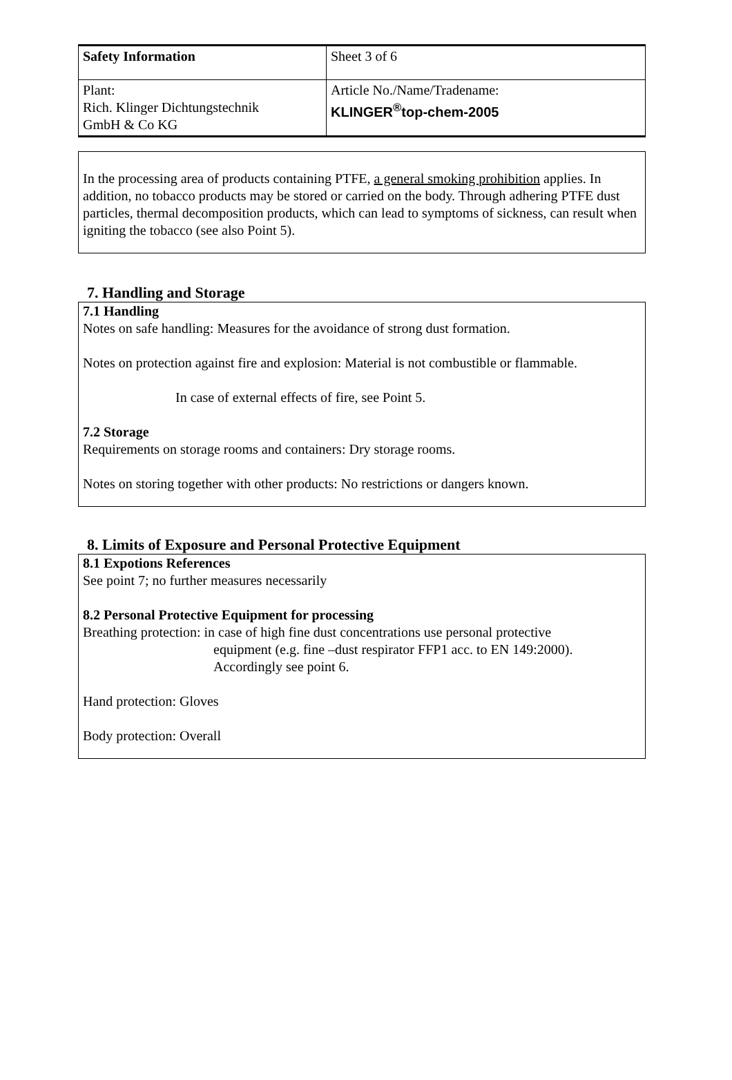| Safety Information | Sheet 3 of 6 |
| Plant: Rich. Klinger Dichtungstechnik GmbH & Co KG | Article No./Name/Tradename: KLINGER<sup>®</sup>top-chem-2005 |
In the processing area of products containing PTFE, a general smoking prohibition applies. In addition, no tobacco products may be stored or carried on the body. Through adhering PTFE dust particles, thermal decomposition products, which can lead to symptoms of sickness, can result when igniting the tobacco (see also Point 5).
7. Handling and Storage
7.1 Handling
Notes on safe handling: Measures for the avoidance of strong dust formation.
Notes on protection against fire and explosion: Material is not combustible or flammable.
In case of external effects of fire, see Point 5.
7.2 Storage
Requirements on storage rooms and containers: Dry storage rooms.
Notes on storing together with other products: No restrictions or dangers known.
8. Limits of Exposure and Personal Protective Equipment
8.1 Expotions References
See point 7; no further measures necessarily
8.2 Personal Protective Equipment for processing
Breathing protection: in case of high fine dust concentrations use personal protective
equipment (e.g. fine –dust respirator FFP1 acc. to EN 149:2000).
Accordingly see point 6.
Hand protection: Gloves
Body protection: Overall